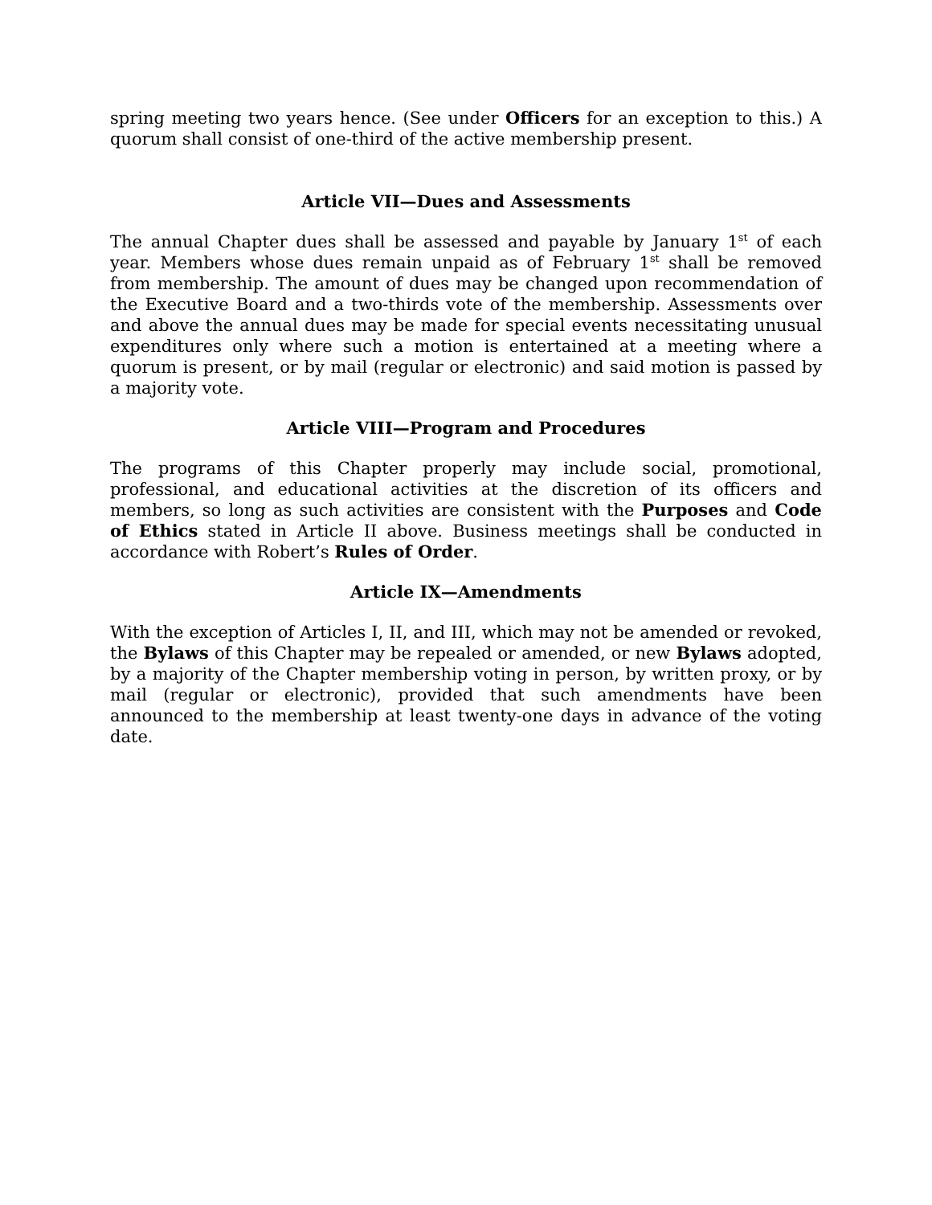spring meeting two years hence. (See under Officers for an exception to this.) A quorum shall consist of one-third of the active membership present.
Article VII—Dues and Assessments
The annual Chapter dues shall be assessed and payable by January 1<sup>st</sup> of each year. Members whose dues remain unpaid as of February 1<sup>st</sup> shall be removed from membership. The amount of dues may be changed upon recommendation of the Executive Board and a two-thirds vote of the membership. Assessments over and above the annual dues may be made for special events necessitating unusual expenditures only where such a motion is entertained at a meeting where a quorum is present, or by mail (regular or electronic) and said motion is passed by a majority vote.
Article VIII—Program and Procedures
The programs of this Chapter properly may include social, promotional, professional, and educational activities at the discretion of its officers and members, so long as such activities are consistent with the Purposes and Code of Ethics stated in Article II above. Business meetings shall be conducted in accordance with Robert’s Rules of Order.
Article IX—Amendments
With the exception of Articles I, II, and III, which may not be amended or revoked, the Bylaws of this Chapter may be repealed or amended, or new Bylaws adopted, by a majority of the Chapter membership voting in person, by written proxy, or by mail (regular or electronic), provided that such amendments have been announced to the membership at least twenty-one days in advance of the voting date.